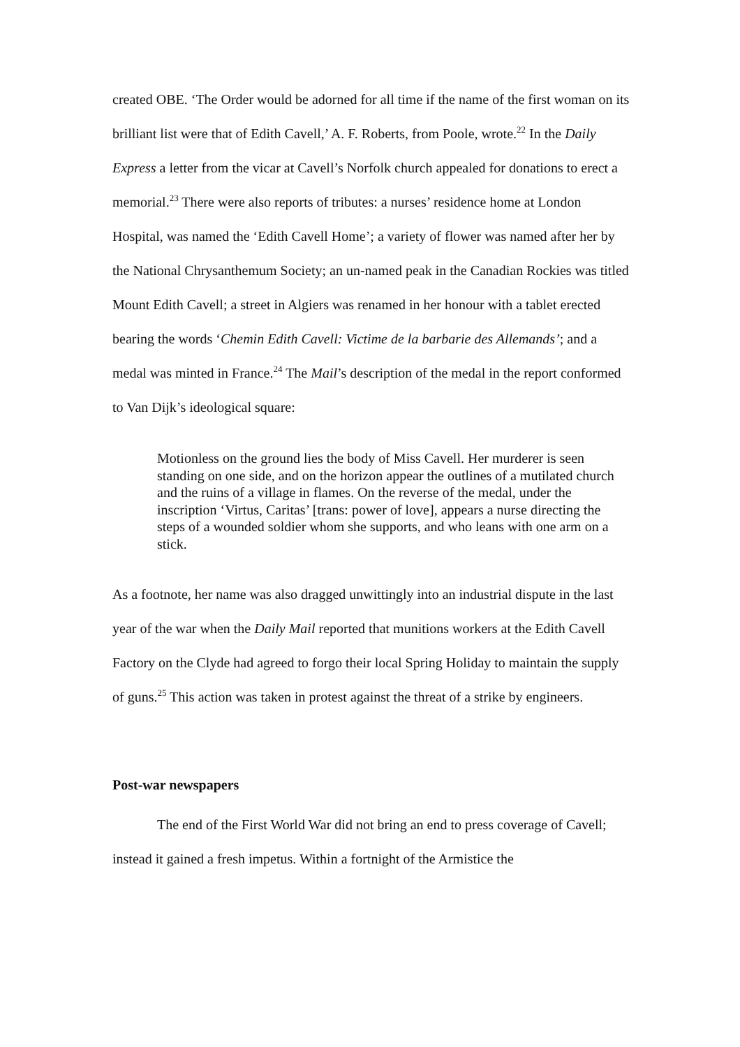created OBE. ‘The Order would be adorned for all time if the name of the first woman on its brilliant list were that of Edith Cavell,’ A. F. Roberts, from Poole, wrote.<sup>22</sup> In the Daily Express a letter from the vicar at Cavell’s Norfolk church appealed for donations to erect a memorial.<sup>23</sup> There were also reports of tributes: a nurses’ residence home at London Hospital, was named the ‘Edith Cavell Home’; a variety of flower was named after her by the National Chrysanthemum Society; an un-named peak in the Canadian Rockies was titled Mount Edith Cavell; a street in Algiers was renamed in her honour with a tablet erected bearing the words ‘Chemin Edith Cavell: Victime de la barbarie des Allemands’; and a medal was minted in France.<sup>24</sup> The Mail’s description of the medal in the report conformed to Van Dijk’s ideological square:
Motionless on the ground lies the body of Miss Cavell. Her murderer is seen standing on one side, and on the horizon appear the outlines of a mutilated church and the ruins of a village in flames. On the reverse of the medal, under the inscription ‘Virtus, Caritas’ [trans: power of love], appears a nurse directing the steps of a wounded soldier whom she supports, and who leans with one arm on a stick.
As a footnote, her name was also dragged unwittingly into an industrial dispute in the last year of the war when the Daily Mail reported that munitions workers at the Edith Cavell Factory on the Clyde had agreed to forgo their local Spring Holiday to maintain the supply of guns.<sup>25</sup> This action was taken in protest against the threat of a strike by engineers.
Post-war newspapers
The end of the First World War did not bring an end to press coverage of Cavell; instead it gained a fresh impetus. Within a fortnight of the Armistice the